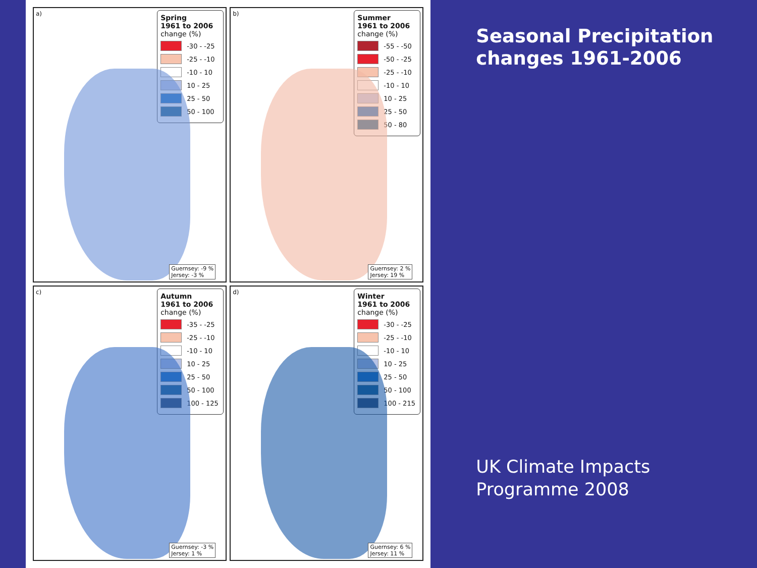a)
Spring
1961 to 2006
change (%)
-30 - -25
-25 - -10
-10 - 10
10 - 25
25 - 50
50 - 100
Guernsey: -9 %
Jersey: -3 %
b)
Summer
1961 to 2006
change (%)
-55 - -50
-50 - -25
-25 - -10
-10 - 10
10 - 25
25 - 50
50 - 80
Guernsey: 2 %
Jersey: 19 %
c)
Autumn
1961 to 2006
change (%)
-35 - -25
-25 - -10
-10 - 10
10 - 25
25 - 50
50 - 100
100 - 125
Guernsey: -3 %
Jersey: 1 %
d)
Winter
1961 to 2006
change (%)
-30 - -25
-25 - -10
-10 - 10
10 - 25
25 - 50
50 - 100
100 - 215
Guernsey: 6 %
Jersey: 11 %
Seasonal Precipitation changes 1961-2006
UK Climate Impacts Programme 2008